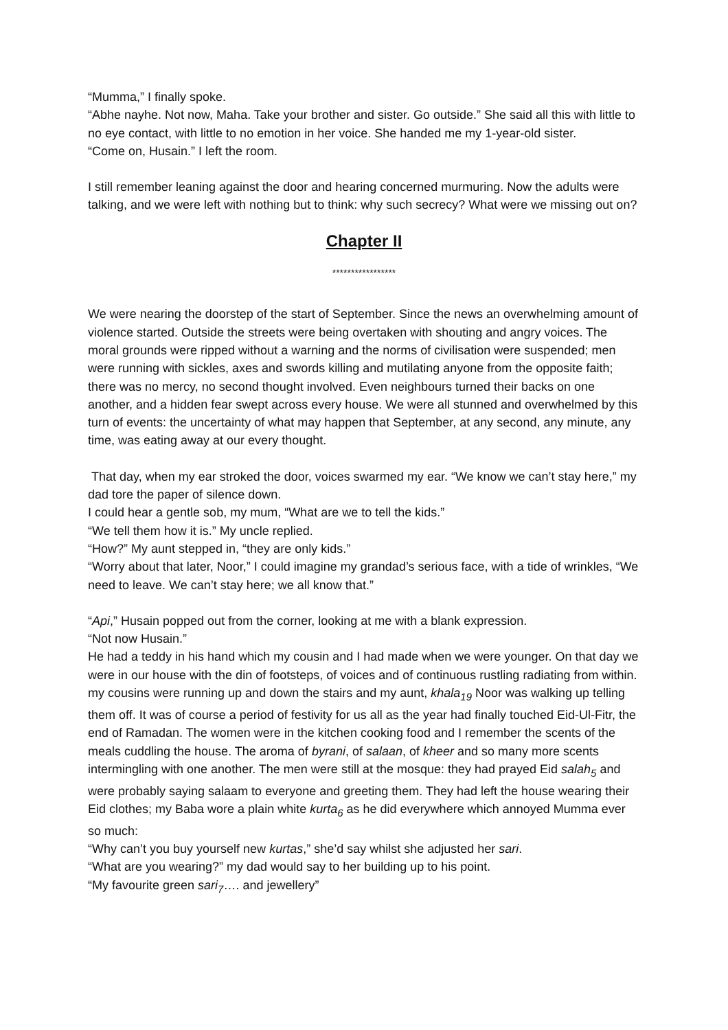“Mumma,” I finally spoke.
“Abhe nayhe. Not now, Maha. Take your brother and sister. Go outside.” She said all this with little to no eye contact, with little to no emotion in her voice. She handed me my 1-year-old sister.
“Come on, Husain.” I left the room.
I still remember leaning against the door and hearing concerned murmuring. Now the adults were talking, and we were left with nothing but to think: why such secrecy? What were we missing out on?
Chapter II
*****************
We were nearing the doorstep of the start of September. Since the news an overwhelming amount of violence started. Outside the streets were being overtaken with shouting and angry voices. The moral grounds were ripped without a warning and the norms of civilisation were suspended; men were running with sickles, axes and swords killing and mutilating anyone from the opposite faith; there was no mercy, no second thought involved. Even neighbours turned their backs on one another, and a hidden fear swept across every house. We were all stunned and overwhelmed by this turn of events: the uncertainty of what may happen that September, at any second, any minute, any time, was eating away at our every thought.
That day, when my ear stroked the door, voices swarmed my ear. “We know we can’t stay here,” my dad tore the paper of silence down.
I could hear a gentle sob, my mum, “What are we to tell the kids.”
“We tell them how it is.” My uncle replied.
“How?” My aunt stepped in, “they are only kids.”
“Worry about that later, Noor,” I could imagine my grandad’s serious face, with a tide of wrinkles, “We need to leave. We can’t stay here; we all know that.”
“Api,” Husain popped out from the corner, looking at me with a blank expression.
“Not now Husain.”
He had a teddy in his hand which my cousin and I had made when we were younger. On that day we were in our house with the din of footsteps, of voices and of continuous rustling radiating from within. my cousins were running up and down the stairs and my aunt, khala<sub>19</sub> Noor was walking up telling them off. It was of course a period of festivity for us all as the year had finally touched Eid-Ul-Fitr, the end of Ramadan. The women were in the kitchen cooking food and I remember the scents of the meals cuddling the house. The aroma of byrani, of salaan, of kheer and so many more scents intermingling with one another. The men were still at the mosque: they had prayed Eid salah<sub>5</sub> and were probably saying salaam to everyone and greeting them. They had left the house wearing their Eid clothes; my Baba wore a plain white kurta<sub>6</sub> as he did everywhere which annoyed Mumma ever so much:
“Why can’t you buy yourself new kurtas,” she’d say whilst she adjusted her sari.
“What are you wearing?” my dad would say to her building up to his point.
“My favourite green sari<sub>7</sub>…. and jewellery”